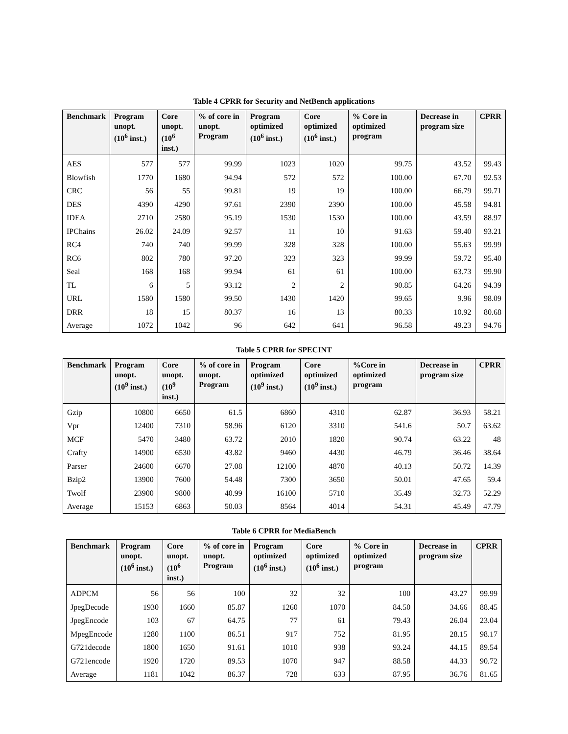Table 4 CPRR for Security and NetBench applications
| Benchmark | Program unopt. (10<sup>6</sup> inst.) | Core unopt. (10<sup>6</sup> inst.) | % of core in unopt. Program | Program optimized (10<sup>6</sup> inst.) | Core optimized (10<sup>6</sup> inst.) | % Core in optimized program | Decrease in program size | CPRR |
| --- | --- | --- | --- | --- | --- | --- | --- | --- |
| AES | 577 | 577 | 99.99 | 1023 | 1020 | 99.75 | 43.52 | 99.43 |
| Blowfish | 1770 | 1680 | 94.94 | 572 | 572 | 100.00 | 67.70 | 92.53 |
| CRC | 56 | 55 | 99.81 | 19 | 19 | 100.00 | 66.79 | 99.71 |
| DES | 4390 | 4290 | 97.61 | 2390 | 2390 | 100.00 | 45.58 | 94.81 |
| IDEA | 2710 | 2580 | 95.19 | 1530 | 1530 | 100.00 | 43.59 | 88.97 |
| IPChains | 26.02 | 24.09 | 92.57 | 11 | 10 | 91.63 | 59.40 | 93.21 |
| RC4 | 740 | 740 | 99.99 | 328 | 328 | 100.00 | 55.63 | 99.99 |
| RC6 | 802 | 780 | 97.20 | 323 | 323 | 99.99 | 59.72 | 95.40 |
| Seal | 168 | 168 | 99.94 | 61 | 61 | 100.00 | 63.73 | 99.90 |
| TL | 6 | 5 | 93.12 | 2 | 2 | 90.85 | 64.26 | 94.39 |
| URL | 1580 | 1580 | 99.50 | 1430 | 1420 | 99.65 | 9.96 | 98.09 |
| DRR | 18 | 15 | 80.37 | 16 | 13 | 80.33 | 10.92 | 80.68 |
| Average | 1072 | 1042 | 96 | 642 | 641 | 96.58 | 49.23 | 94.76 |
Table 5 CPRR for SPECINT
| Benchmark | Program unopt. (10<sup>9</sup> inst.) | Core unopt. (10<sup>9</sup> inst.) | % of core in unopt. Program | Program optimized (10<sup>9</sup> inst.) | Core optimized (10<sup>9</sup> inst.) | %Core in optimized program | Decrease in program size | CPRR |
| --- | --- | --- | --- | --- | --- | --- | --- | --- |
| Gzip | 10800 | 6650 | 61.5 | 6860 | 4310 | 62.87 | 36.93 | 58.21 |
| Vpr | 12400 | 7310 | 58.96 | 6120 | 3310 | 541.6 | 50.7 | 63.62 |
| MCF | 5470 | 3480 | 63.72 | 2010 | 1820 | 90.74 | 63.22 | 48 |
| Crafty | 14900 | 6530 | 43.82 | 9460 | 4430 | 46.79 | 36.46 | 38.64 |
| Parser | 24600 | 6670 | 27.08 | 12100 | 4870 | 40.13 | 50.72 | 14.39 |
| Bzip2 | 13900 | 7600 | 54.48 | 7300 | 3650 | 50.01 | 47.65 | 59.4 |
| Twolf | 23900 | 9800 | 40.99 | 16100 | 5710 | 35.49 | 32.73 | 52.29 |
| Average | 15153 | 6863 | 50.03 | 8564 | 4014 | 54.31 | 45.49 | 47.79 |
Table 6 CPRR for MediaBench
| Benchmark | Program unopt. (10<sup>6</sup> inst.) | Core unopt. (10<sup>6</sup> inst.) | % of core in unopt. Program | Program optimized (10<sup>6</sup> inst.) | Core optimized (10<sup>6</sup> inst.) | % Core in optimized program | Decrease in program size | CPRR |
| --- | --- | --- | --- | --- | --- | --- | --- | --- |
| ADPCM | 56 | 56 | 100 | 32 | 32 | 100 | 43.27 | 99.99 |
| JpegDecode | 1930 | 1660 | 85.87 | 1260 | 1070 | 84.50 | 34.66 | 88.45 |
| JpegEncode | 103 | 67 | 64.75 | 77 | 61 | 79.43 | 26.04 | 23.04 |
| MpegEncode | 1280 | 1100 | 86.51 | 917 | 752 | 81.95 | 28.15 | 98.17 |
| G721decode | 1800 | 1650 | 91.61 | 1010 | 938 | 93.24 | 44.15 | 89.54 |
| G721encode | 1920 | 1720 | 89.53 | 1070 | 947 | 88.58 | 44.33 | 90.72 |
| Average | 1181 | 1042 | 86.37 | 728 | 633 | 87.95 | 36.76 | 81.65 |